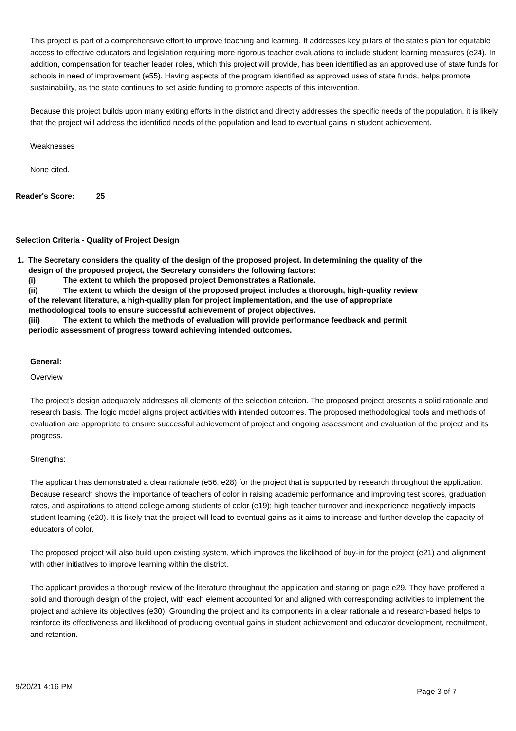This project is part of a comprehensive effort to improve teaching and learning. It addresses key pillars of the state’s plan for equitable access to effective educators and legislation requiring more rigorous teacher evaluations to include student learning measures (e24). In addition, compensation for teacher leader roles, which this project will provide, has been identified as an approved use of state funds for schools in need of improvement (e55). Having aspects of the program identified as approved uses of state funds, helps promote sustainability, as the state continues to set aside funding to promote aspects of this intervention.
Because this project builds upon many exiting efforts in the district and directly addresses the specific needs of the population, it is likely that the project will address the identified needs of the population and lead to eventual gains in student achievement.
Weaknesses
None cited.
Reader's Score: 25
Selection Criteria - Quality of Project Design
1. The Secretary considers the quality of the design of the proposed project. In determining the quality of the design of the proposed project, the Secretary considers the following factors:
(i) The extent to which the proposed project Demonstrates a Rationale.
(ii) The extent to which the design of the proposed project includes a thorough, high-quality review of the relevant literature, a high-quality plan for project implementation, and the use of appropriate methodological tools to ensure successful achievement of project objectives.
(iii) The extent to which the methods of evaluation will provide performance feedback and permit periodic assessment of progress toward achieving intended outcomes.
General:
Overview
The project’s design adequately addresses all elements of the selection criterion. The proposed project presents a solid rationale and research basis. The logic model aligns project activities with intended outcomes. The proposed methodological tools and methods of evaluation are appropriate to ensure successful achievement of project and ongoing assessment and evaluation of the project and its progress.
Strengths:
The applicant has demonstrated a clear rationale (e56, e28) for the project that is supported by research throughout the application. Because research shows the importance of teachers of color in raising academic performance and improving test scores, graduation rates, and aspirations to attend college among students of color (e19); high teacher turnover and inexperience negatively impacts student learning (e20). It is likely that the project will lead to eventual gains as it aims to increase and further develop the capacity of educators of color.
The proposed project will also build upon existing system, which improves the likelihood of buy-in for the project (e21) and alignment with other initiatives to improve learning within the district.
The applicant provides a thorough review of the literature throughout the application and staring on page e29. They have proffered a solid and thorough design of the project, with each element accounted for and aligned with corresponding activities to implement the project and achieve its objectives (e30). Grounding the project and its components in a clear rationale and research-based helps to reinforce its effectiveness and likelihood of producing eventual gains in student achievement and educator development, recruitment, and retention.
9/20/21 4:16 PM Page 3 of 7